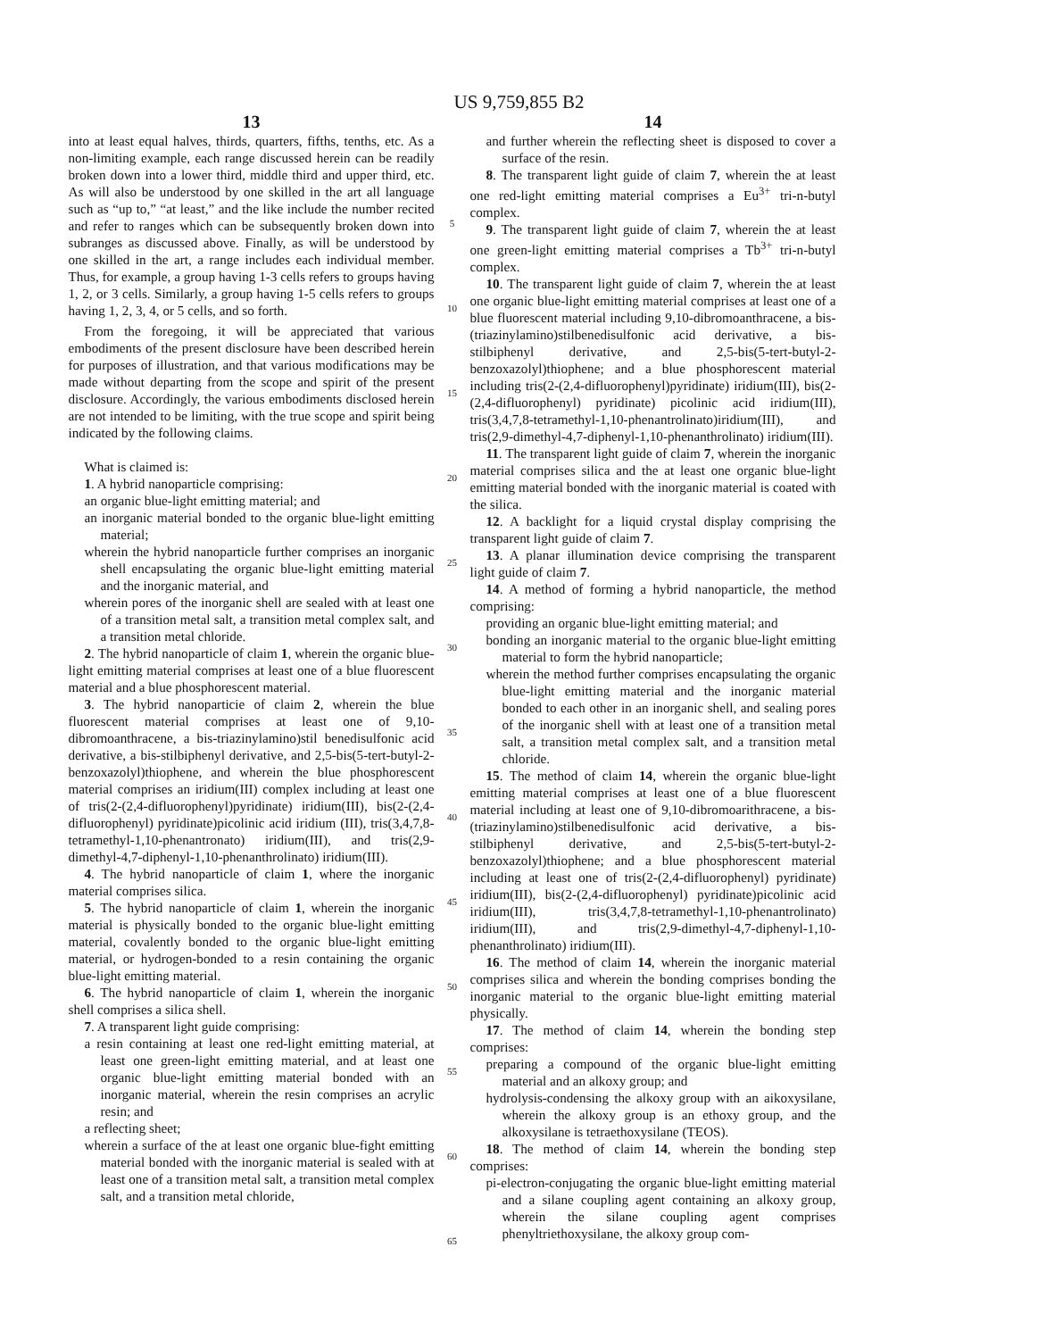US 9,759,855 B2
13
into at least equal halves, thirds, quarters, fifths, tenths, etc. As a non-limiting example, each range discussed herein can be readily broken down into a lower third, middle third and upper third, etc. As will also be understood by one skilled in the art all language such as “up to,” “at least,” and the like include the number recited and refer to ranges which can be subsequently broken down into subranges as discussed above. Finally, as will be understood by one skilled in the art, a range includes each individual member. Thus, for example, a group having 1-3 cells refers to groups having 1, 2, or 3 cells. Similarly, a group having 1-5 cells refers to groups having 1, 2, 3, 4, or 5 cells, and so forth.
From the foregoing, it will be appreciated that various embodiments of the present disclosure have been described herein for purposes of illustration, and that various modifications may be made without departing from the scope and spirit of the present disclosure. Accordingly, the various embodiments disclosed herein are not intended to be limiting, with the true scope and spirit being indicated by the following claims.
What is claimed is:
1. A hybrid nanoparticle comprising:
an organic blue-light emitting material; and
an inorganic material bonded to the organic blue-light emitting material;
wherein the hybrid nanoparticle further comprises an inorganic shell encapsulating the organic blue-light emitting material and the inorganic material, and
wherein pores of the inorganic shell are sealed with at least one of a transition metal salt, a transition metal complex salt, and a transition metal chloride.
2. The hybrid nanoparticle of claim 1, wherein the organic blue-light emitting material comprises at least one of a blue fluorescent material and a blue phosphorescent material.
3. The hybrid nanoparticie of claim 2, wherein the blue fluorescent material comprises at least one of 9,10-dibromoanthracene, a bis-triazinylamino)stil benedisulfonic acid derivative, a bis-stilbiphenyl derivative, and 2,5-bis(5-tert-butyl-2-benzoxazolyl)thiophene, and wherein the blue phosphorescent material comprises an iridium(III) complex including at least one of tris(2-(2,4-difluorophenyl)pyridinate) iridium(III), bis(2-(2,4-difluorophenyl) pyridinate)picolinic acid iridium (III), tris(3,4,7,8-tetramethyl-1,10-phenantronato) iridium(III), and tris(2,9-dimethyl-4,7-diphenyl-1,10-phenanthrolinato) iridium(III).
4. The hybrid nanoparticle of claim 1, where the inorganic material comprises silica.
5. The hybrid nanoparticle of claim 1, wherein the inorganic material is physically bonded to the organic blue-light emitting material, covalently bonded to the organic blue-light emitting material, or hydrogen-bonded to a resin containing the organic blue-light emitting material.
6. The hybrid nanoparticle of claim 1, wherein the inorganic shell comprises a silica shell.
7. A transparent light guide comprising:
a resin containing at least one red-light emitting material, at least one green-light emitting material, and at least one organic blue-light emitting material bonded with an inorganic material, wherein the resin comprises an acrylic resin; and
a reflecting sheet;
wherein a surface of the at least one organic blue-fight emitting material bonded with the inorganic material is sealed with at least one of a transition metal salt, a transition metal complex salt, and a transition metal chloride,
5
10
15
20
25
30
35
40
45
50
55
60
65
14
and further wherein the reflecting sheet is disposed to cover a surface of the resin.
8. The transparent light guide of claim 7, wherein the at least one red-light emitting material comprises a Eu<sup>3+</sup> tri-n-butyl complex.
9. The transparent light guide of claim 7, wherein the at least one green-light emitting material comprises a Tb<sup>3+</sup> tri-n-butyl complex.
10. The transparent light guide of claim 7, wherein the at least one organic blue-light emitting material comprises at least one of a blue fluorescent material including 9,10-dibromoanthracene, a bis-(triazinylamino)stilbenedisulfonic acid derivative, a bis-stilbiphenyl derivative, and 2,5-bis(5-tert-butyl-2-benzoxazolyl)thiophene; and a blue phosphorescent material including tris(2-(2,4-difluorophenyl)pyridinate) iridium(III), bis(2-(2,4-difluorophenyl) pyridinate) picolinic acid iridium(III), tris(3,4,7,8-tetramethyl-1,10-phenantrolinato)iridium(III), and tris(2,9-dimethyl-4,7-diphenyl-1,10-phenanthrolinato) iridium(III).
11. The transparent light guide of claim 7, wherein the inorganic material comprises silica and the at least one organic blue-light emitting material bonded with the inorganic material is coated with the silica.
12. A backlight for a liquid crystal display comprising the transparent light guide of claim 7.
13. A planar illumination device comprising the transparent light guide of claim 7.
14. A method of forming a hybrid nanoparticle, the method comprising:
providing an organic blue-light emitting material; and
bonding an inorganic material to the organic blue-light emitting material to form the hybrid nanoparticle;
wherein the method further comprises encapsulating the organic blue-light emitting material and the inorganic material bonded to each other in an inorganic shell, and sealing pores of the inorganic shell with at least one of a transition metal salt, a transition metal complex salt, and a transition metal chloride.
15. The method of claim 14, wherein the organic blue-light emitting material comprises at least one of a blue fluorescent material including at least one of 9,10-dibromoarithracene, a bis-(triazinylamino)stilbenedisulfonic acid derivative, a bis-stilbiphenyl derivative, and 2,5-bis(5-tert-butyl-2-benzoxazolyl)thiophene; and a blue phosphorescent material including at least one of tris(2-(2,4-difluorophenyl) pyridinate) iridium(III), bis(2-(2,4-difluorophenyl) pyridinate)picolinic acid iridium(III), tris(3,4,7,8-tetramethyl-1,10-phenantrolinato) iridium(III), and tris(2,9-dimethyl-4,7-diphenyl-1,10-phenanthrolinato) iridium(III).
16. The method of claim 14, wherein the inorganic material comprises silica and wherein the bonding comprises bonding the inorganic material to the organic blue-light emitting material physically.
17. The method of claim 14, wherein the bonding step comprises:
preparing a compound of the organic blue-light emitting material and an alkoxy group; and
hydrolysis-condensing the alkoxy group with an aikoxysilane, wherein the alkoxy group is an ethoxy group, and the alkoxysilane is tetraethoxysilane (TEOS).
18. The method of claim 14, wherein the bonding step comprises:
pi-electron-conjugating the organic blue-light emitting material and a silane coupling agent containing an alkoxy group, wherein the silane coupling agent comprises phenyltriethoxysilane, the alkoxy group com-